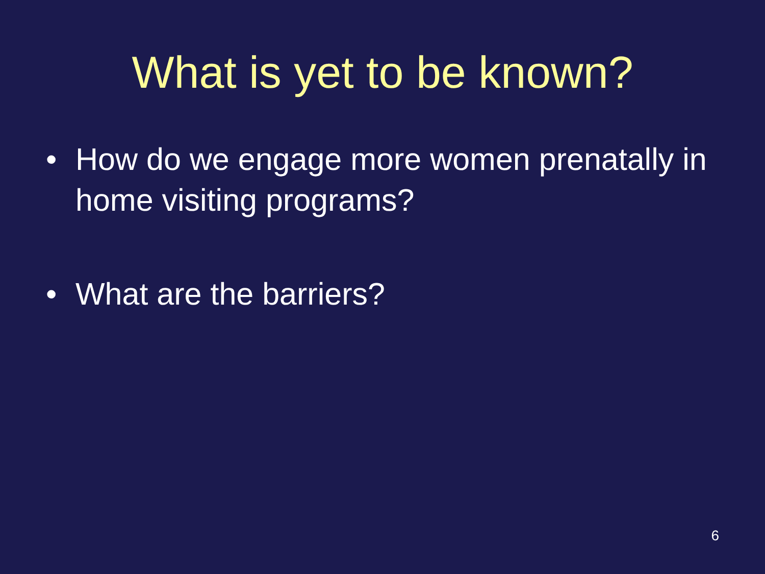What is yet to be known?
• How do we engage more women prenatally in home visiting programs?
• What are the barriers?
6